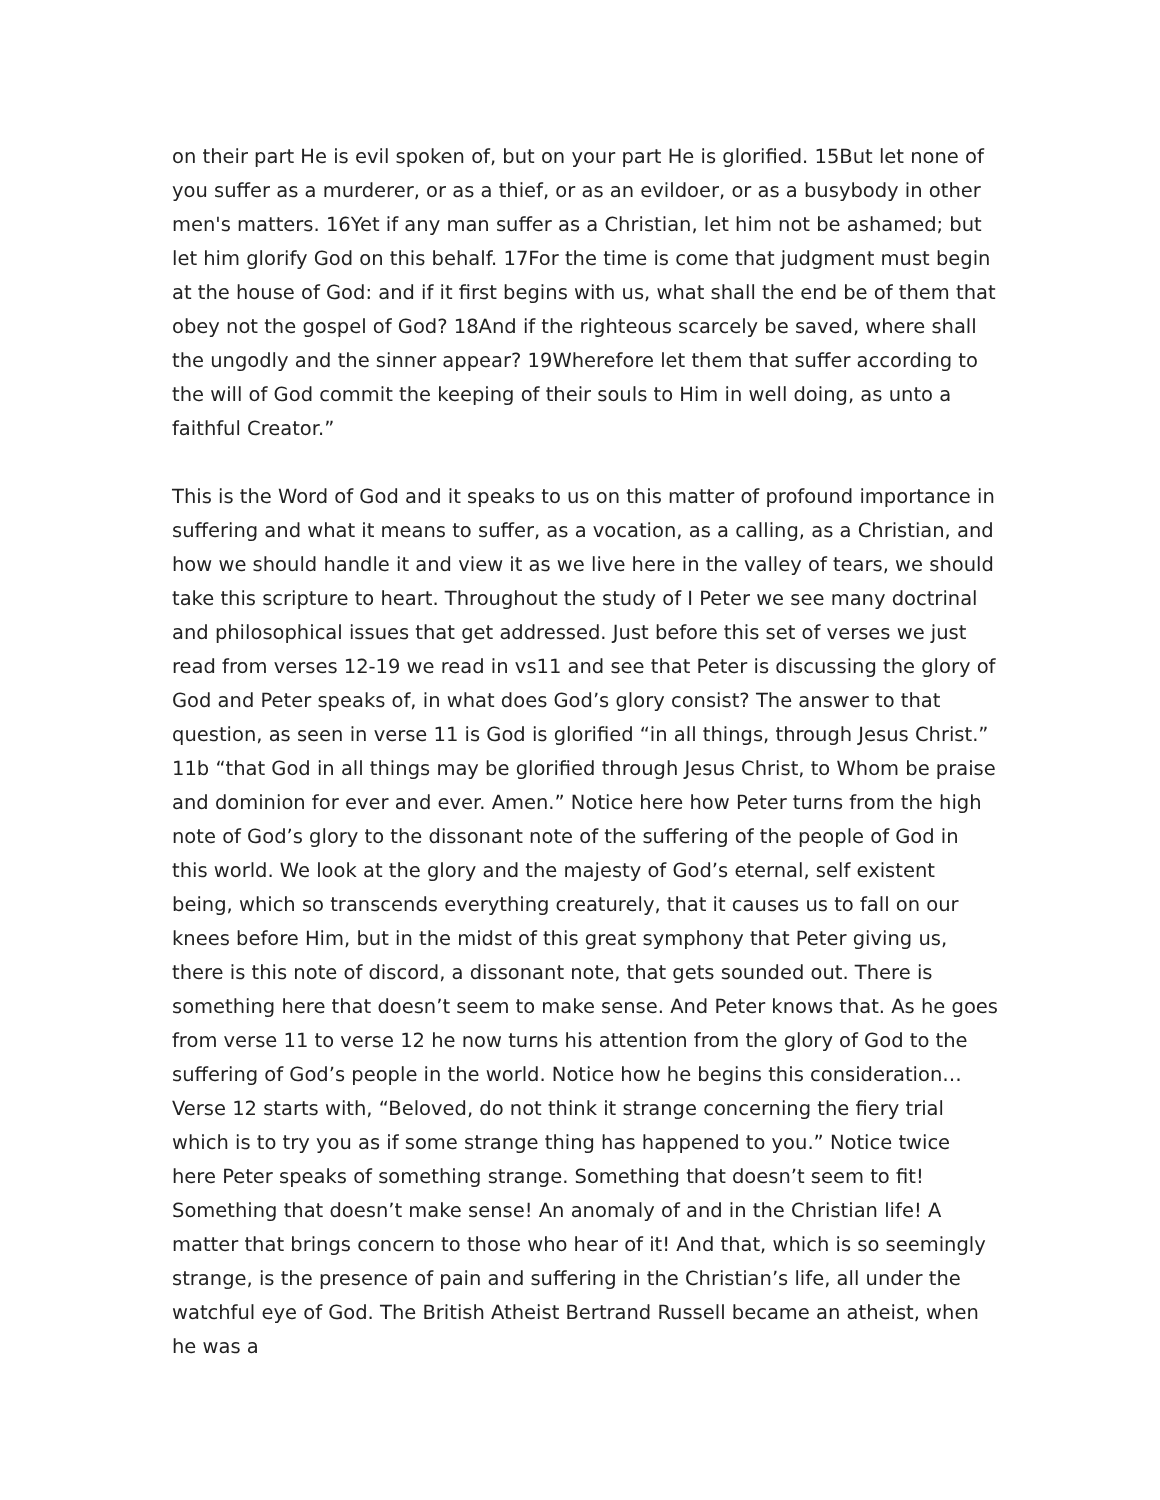on their part He is evil spoken of, but on your part He is glorified. 15But let none of you suffer as a murderer, or as a thief, or as an evildoer, or as a busybody in other men's matters. 16Yet if any man suffer as a Christian, let him not be ashamed; but let him glorify God on this behalf. 17For the time is come that judgment must begin at the house of God: and if it first begins with us, what shall the end be of them that obey not the gospel of God? 18And if the righteous scarcely be saved, where shall the ungodly and the sinner appear? 19Wherefore let them that suffer according to the will of God commit the keeping of their souls to Him in well doing, as unto a faithful Creator.”
This is the Word of God and it speaks to us on this matter of profound importance in suffering and what it means to suffer, as a vocation, as a calling, as a Christian, and how we should handle it and view it as we live here in the valley of tears, we should take this scripture to heart. Throughout the study of I Peter we see many doctrinal and philosophical issues that get addressed. Just before this set of verses we just read from verses 12-19 we read in vs11 and see that Peter is discussing the glory of God and Peter speaks of, in what does God’s glory consist? The answer to that question, as seen in verse 11 is God is glorified “in all things, through Jesus Christ.” 11b “that God in all things may be glorified through Jesus Christ, to Whom be praise and dominion for ever and ever. Amen.” Notice here how Peter turns from the high note of God’s glory to the dissonant note of the suffering of the people of God in this world. We look at the glory and the majesty of God’s eternal, self existent being, which so transcends everything creaturely, that it causes us to fall on our knees before Him, but in the midst of this great symphony that Peter giving us, there is this note of discord, a dissonant note, that gets sounded out. There is something here that doesn’t seem to make sense. And Peter knows that. As he goes from verse 11 to verse 12 he now turns his attention from the glory of God to the suffering of God’s people in the world. Notice how he begins this consideration… Verse 12 starts with, “Beloved, do not think it strange concerning the fiery trial which is to try you as if some strange thing has happened to you.” Notice twice here Peter speaks of something strange. Something that doesn’t seem to fit! Something that doesn’t make sense! An anomaly of and in the Christian life! A matter that brings concern to those who hear of it! And that, which is so seemingly strange, is the presence of pain and suffering in the Christian’s life, all under the watchful eye of God. The British Atheist Bertrand Russell became an atheist, when he was a